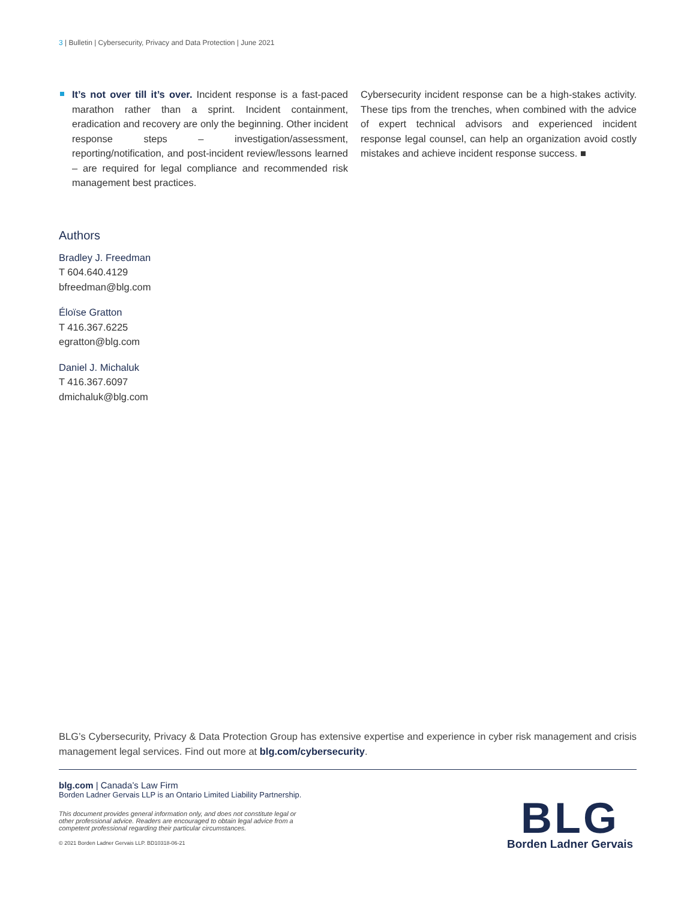3 | Bulletin | Cybersecurity, Privacy and Data Protection | June 2021
It’s not over till it’s over. Incident response is a fast-paced marathon rather than a sprint. Incident containment, eradication and recovery are only the beginning. Other incident response steps – investigation/assessment, reporting/notification, and post-incident review/lessons learned – are required for legal compliance and recommended risk management best practices.
Cybersecurity incident response can be a high-stakes activity. These tips from the trenches, when combined with the advice of expert technical advisors and experienced incident response legal counsel, can help an organization avoid costly mistakes and achieve incident response success. ■
Authors
Bradley J. Freedman
T 604.640.4129
bfreedman@blg.com
Éloïse Gratton
T 416.367.6225
egratton@blg.com
Daniel J. Michaluk
T 416.367.6097
dmichaluk@blg.com
BLG’s Cybersecurity, Privacy & Data Protection Group has extensive expertise and experience in cyber risk management and crisis management legal services. Find out more at blg.com/cybersecurity.
blg.com | Canada’s Law Firm
Borden Ladner Gervais LLP is an Ontario Limited Liability Partnership.
This document provides general information only, and does not constitute legal or other professional advice. Readers are encouraged to obtain legal advice from a competent professional regarding their particular circumstances.
© 2021 Borden Ladner Gervais LLP. BD10318-06-21
BLG
Borden Ladner Gervais